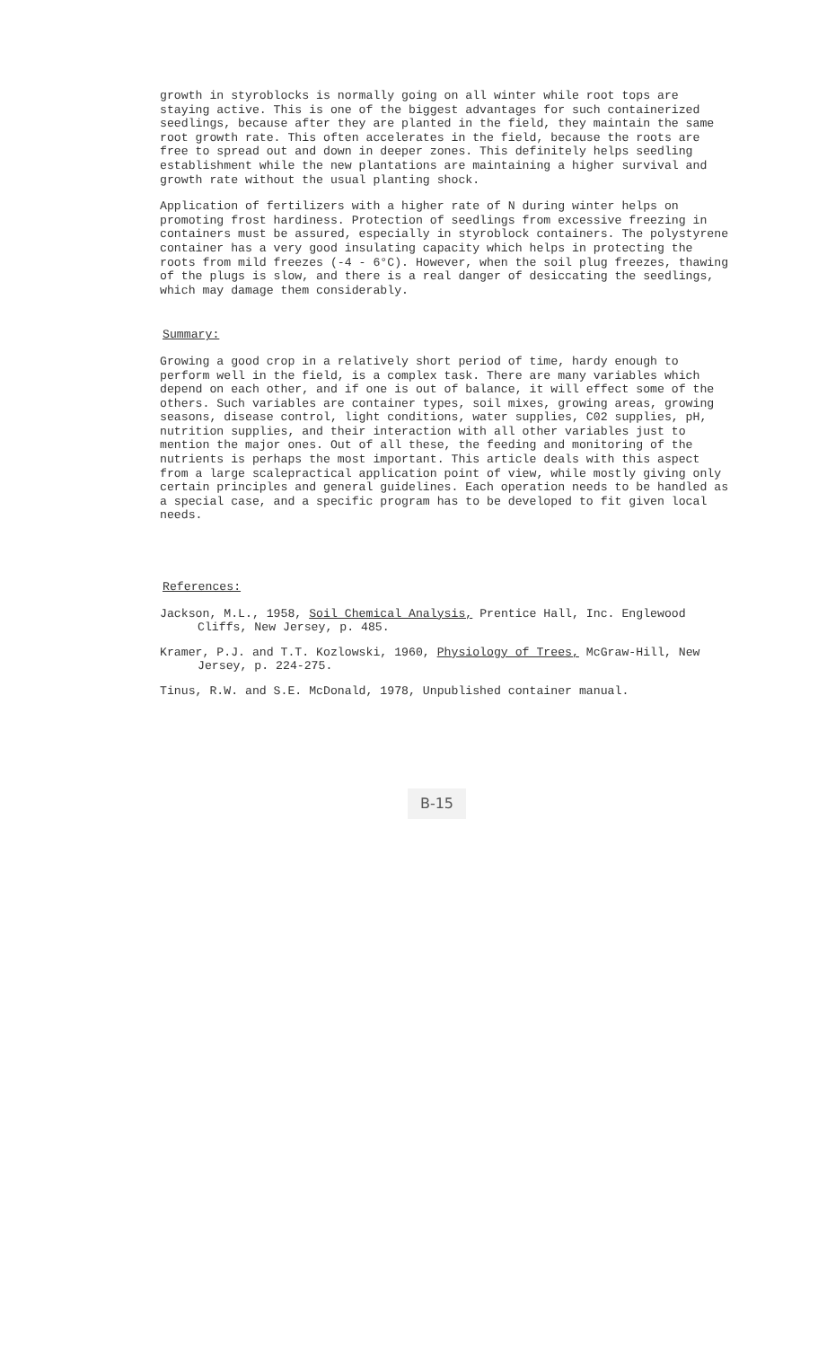growth in styroblocks is normally going on all winter while root tops are staying active. This is one of the biggest advantages for such containerized seedlings, because after they are planted in the field, they maintain the same root growth rate. This often accelerates in the field, because the roots are free to spread out and down in deeper zones. This definitely helps seedling establishment while the new plantations are maintaining a higher survival and growth rate without the usual planting shock.
Application of fertilizers with a higher rate of N during winter helps on promoting frost hardiness. Protection of seedlings from excessive freezing in containers must be assured, especially in styroblock containers. The polystyrene container has a very good insulating capacity which helps in protecting the roots from mild freezes (-4 - 6°C). However, when the soil plug freezes, thawing of the plugs is slow, and there is a real danger of desiccating the seedlings, which may damage them considerably.
Summary:
Growing a good crop in a relatively short period of time, hardy enough to perform well in the field, is a complex task. There are many variables which depend on each other, and if one is out of balance, it will effect some of the others. Such variables are container types, soil mixes, growing areas, growing seasons, disease control, light conditions, water supplies, C02 supplies, pH, nutrition supplies, and their interaction with all other variables just to mention the major ones. Out of all these, the feeding and monitoring of the nutrients is perhaps the most important. This article deals with this aspect from a large scalepractical application point of view, while mostly giving only certain principles and general guidelines. Each operation needs to be handled as a special case, and a specific program has to be developed to fit given local needs.
References:
Jackson, M.L., 1958, Soil Chemical Analysis, Prentice Hall, Inc. Englewood Cliffs, New Jersey, p. 485.
Kramer, P.J. and T.T. Kozlowski, 1960, Physiology of Trees, McGraw-Hill, New Jersey, p. 224-275.
Tinus, R.W. and S.E. McDonald, 1978, Unpublished container manual.
B-15